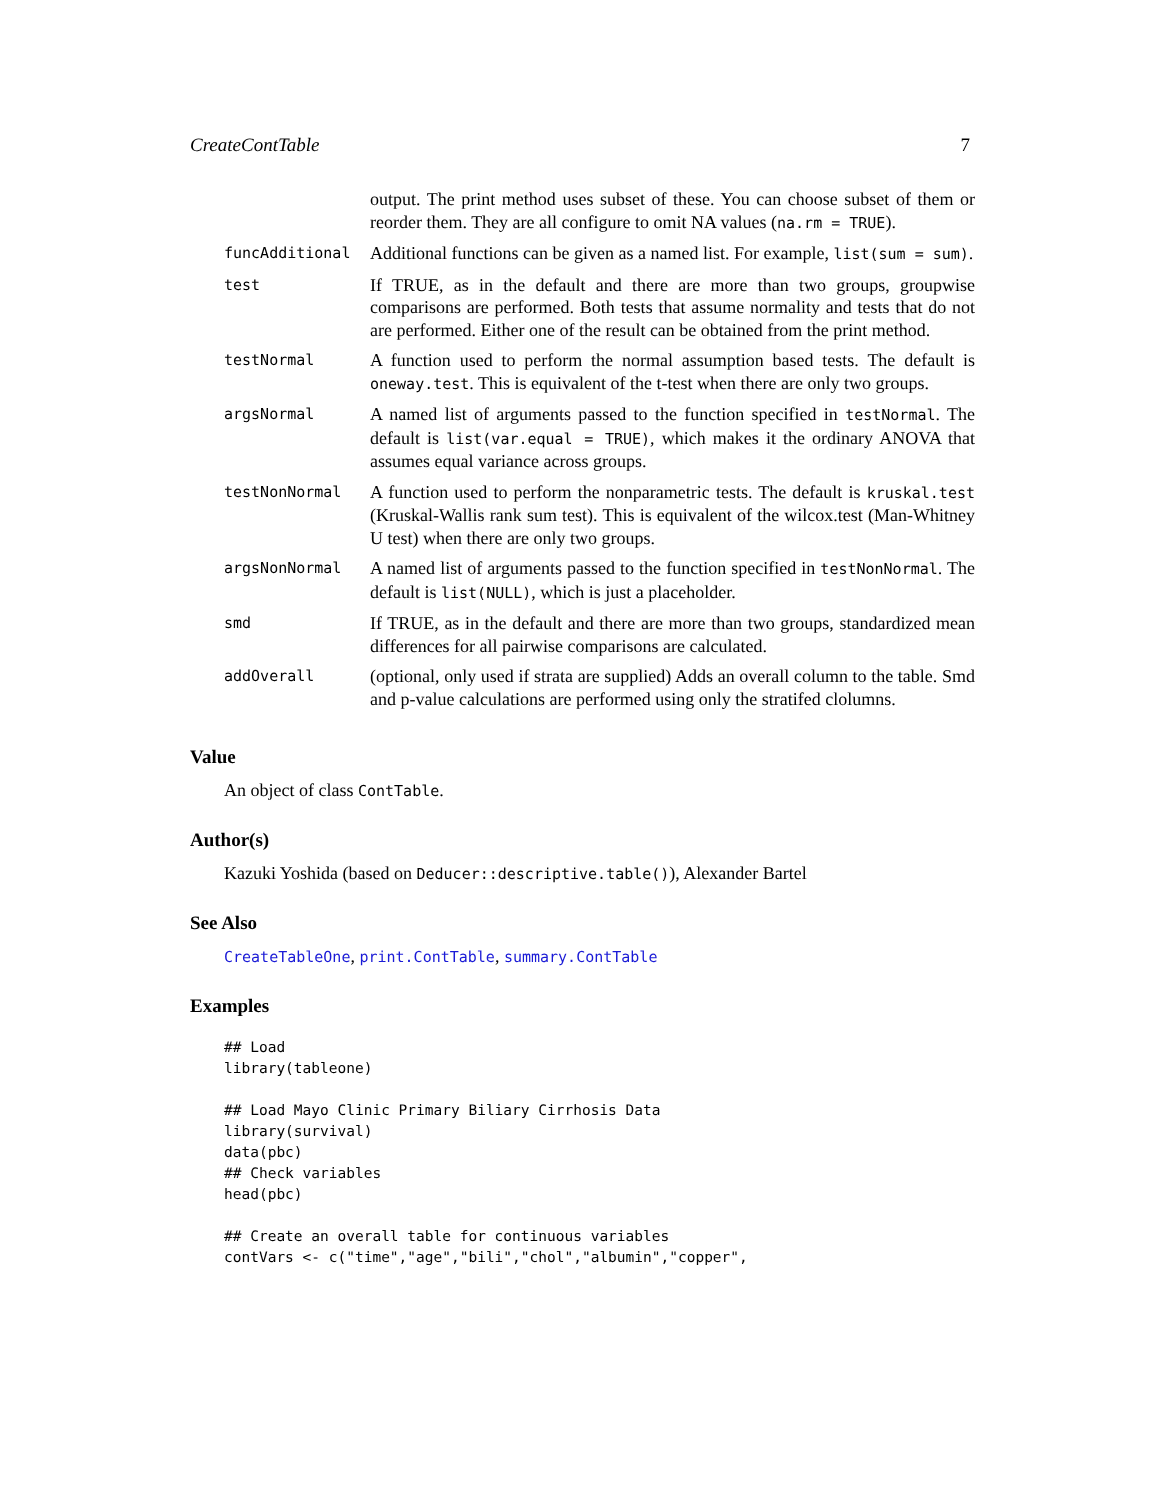CreateContTable 7
| | output. The print method uses subset of these. You can choose subset of them or reorder them. They are all configure to omit NA values ( na.rm = TRUE ). |
| funcAdditional | Additional functions can be given as a named list. For example, list(sum = sum) . |
| test | If TRUE, as in the default and there are more than two groups, groupwise comparisons are performed. Both tests that assume normality and tests that do not are performed. Either one of the result can be obtained from the print method. |
| testNormal | A function used to perform the normal assumption based tests. The default is oneway.test . This is equivalent of the t-test when there are only two groups. |
| argsNormal | A named list of arguments passed to the function specified in testNormal . The default is list(var.equal = TRUE) , which makes it the ordinary ANOVA that assumes equal variance across groups. |
| testNonNormal | A function used to perform the nonparametric tests. The default is kruskal.test (Kruskal-Wallis rank sum test). This is equivalent of the wilcox.test (Man-Whitney U test) when there are only two groups. |
| argsNonNormal | A named list of arguments passed to the function specified in testNonNormal . The default is list(NULL) , which is just a placeholder. |
| smd | If TRUE, as in the default and there are more than two groups, standardized mean differences for all pairwise comparisons are calculated. |
| addOverall | (optional, only used if strata are supplied) Adds an overall column to the table. Smd and p-value calculations are performed using only the stratifed clolumns. |
Value
An object of class ContTable.
Author(s)
Kazuki Yoshida (based on Deducer::descriptive.table()), Alexander Bartel
See Also
CreateTableOne, print.ContTable, summary.ContTable
Examples
## Load
library(tableone)

## Load Mayo Clinic Primary Biliary Cirrhosis Data
library(survival)
data(pbc)
## Check variables
head(pbc)

## Create an overall table for continuous variables
contVars <- c("time","age","bili","chol","albumin","copper",